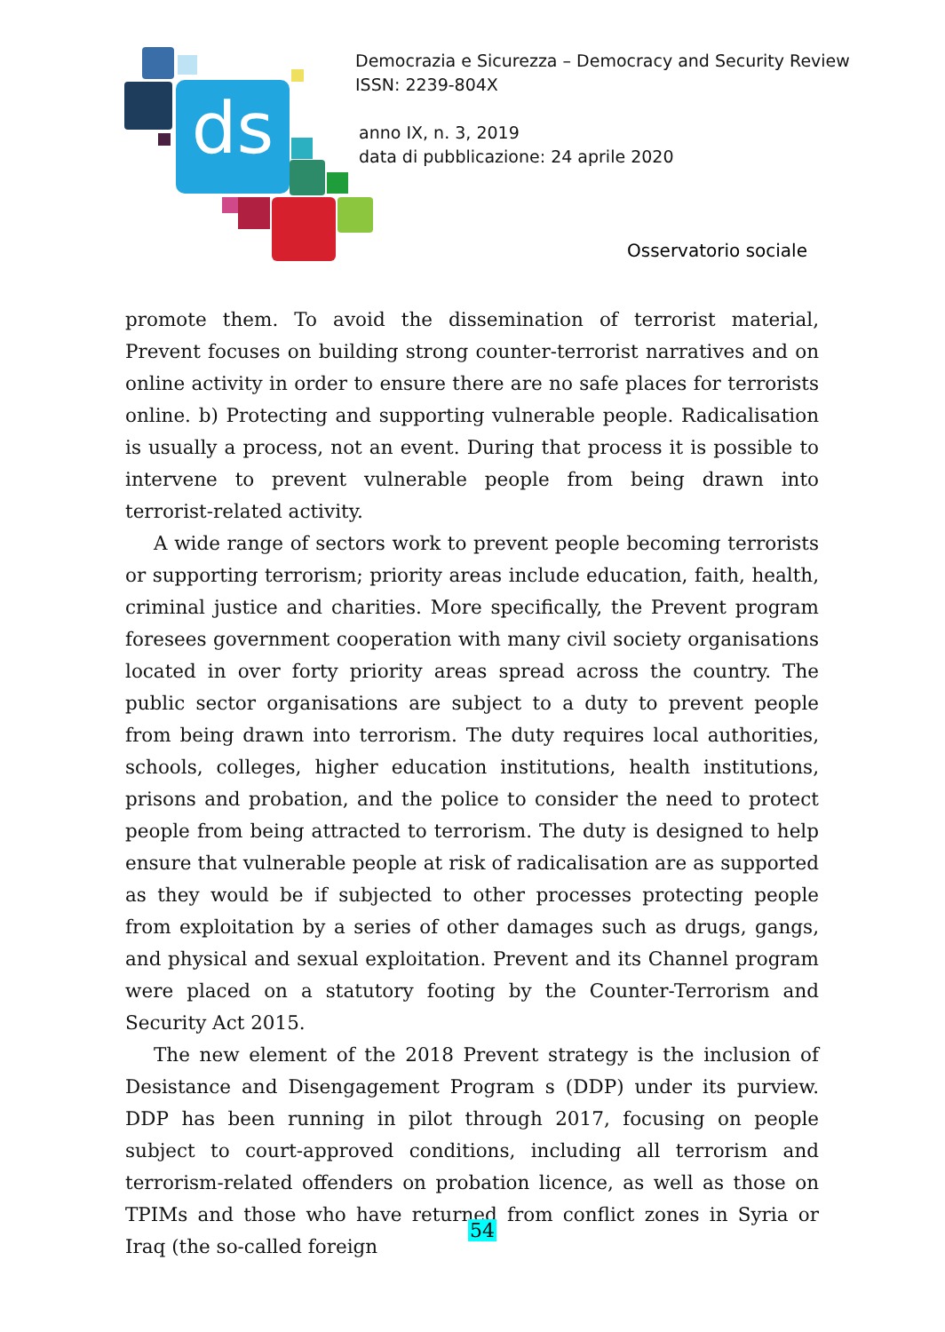ds
Democrazia e Sicurezza – Democracy and Security Review
ISSN: 2239-804X
anno IX, n. 3, 2019
data di pubblicazione: 24 aprile 2020
Osservatorio sociale
promote them. To avoid the dissemination of terrorist material, Prevent focuses on building strong counter-terrorist narratives and on online activity in order to ensure there are no safe places for terrorists online. b) Protecting and supporting vulnerable people. Radicalisation is usually a process, not an event. During that process it is possible to intervene to prevent vulnerable people from being drawn into terrorist-related activity.
A wide range of sectors work to prevent people becoming terrorists or supporting terrorism; priority areas include education, faith, health, criminal justice and charities. More specifically, the Prevent program foresees government cooperation with many civil society organisations located in over forty priority areas spread across the country. The public sector organisations are subject to a duty to prevent people from being drawn into terrorism. The duty requires local authorities, schools, colleges, higher education institutions, health institutions, prisons and probation, and the police to consider the need to protect people from being attracted to terrorism. The duty is designed to help ensure that vulnerable people at risk of radicalisation are as supported as they would be if subjected to other processes protecting people from exploitation by a series of other damages such as drugs, gangs, and physical and sexual exploitation. Prevent and its Channel program were placed on a statutory footing by the Counter-Terrorism and Security Act 2015.
The new element of the 2018 Prevent strategy is the inclusion of Desistance and Disengagement Program s (DDP) under its purview. DDP has been running in pilot through 2017, focusing on people subject to court-approved conditions, including all terrorism and terrorism-related offenders on probation licence, as well as those on TPIMs and those who have returned from conflict zones in Syria or Iraq (the so-called foreign
54